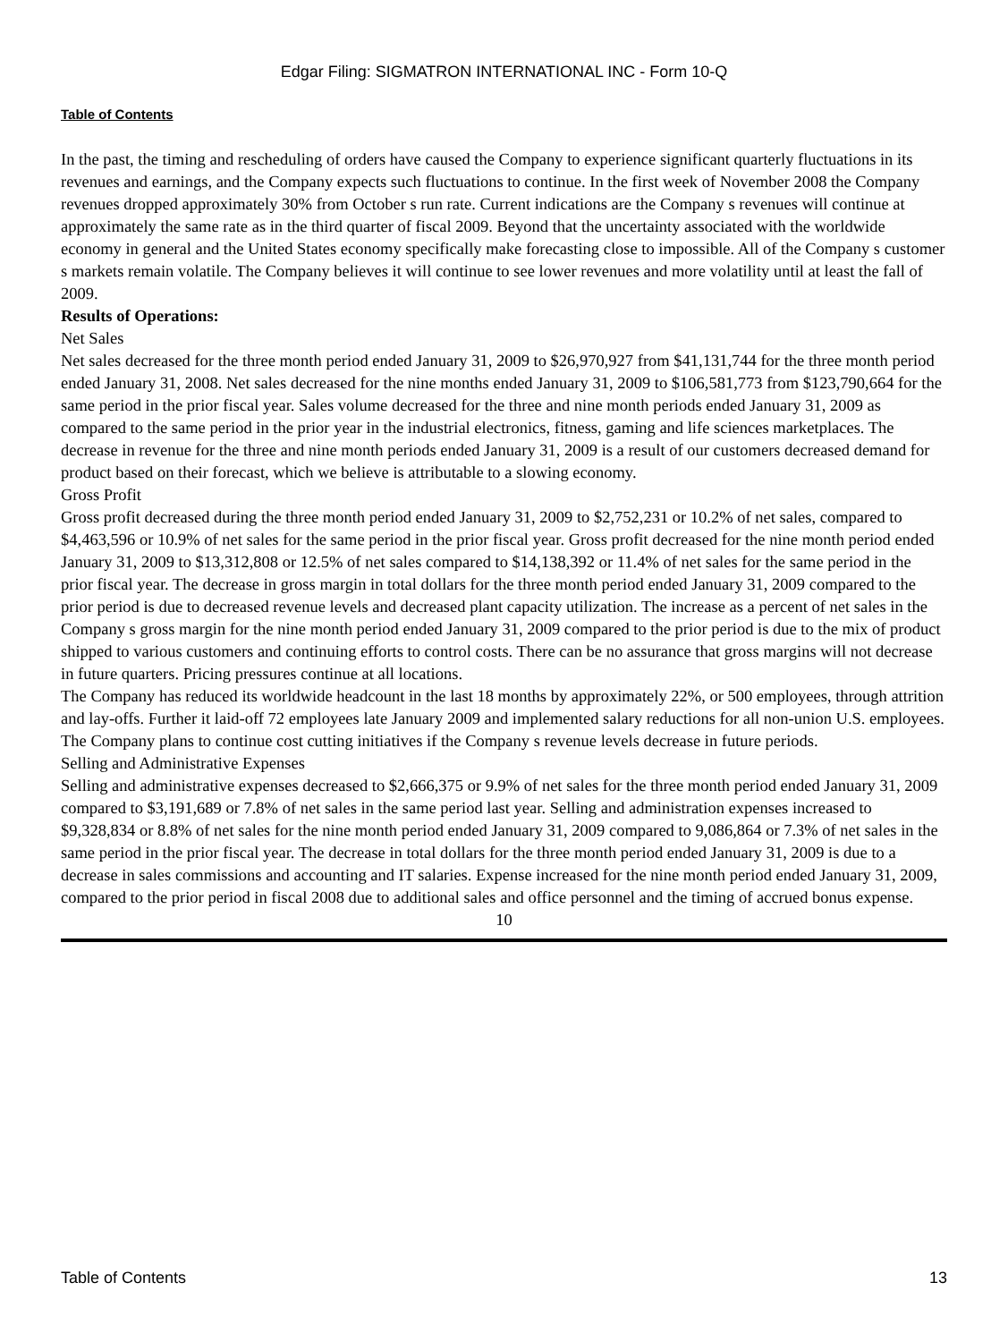Edgar Filing: SIGMATRON INTERNATIONAL INC - Form 10-Q
Table of Contents
In the past, the timing and rescheduling of orders have caused the Company to experience significant quarterly fluctuations in its revenues and earnings, and the Company expects such fluctuations to continue. In the first week of November 2008 the Company revenues dropped approximately 30% from October s run rate. Current indications are the Company s revenues will continue at approximately the same rate as in the third quarter of fiscal 2009. Beyond that the uncertainty associated with the worldwide economy in general and the United States economy specifically make forecasting close to impossible. All of the Company s customer s markets remain volatile. The Company believes it will continue to see lower revenues and more volatility until at least the fall of 2009.
Results of Operations:
Net Sales
Net sales decreased for the three month period ended January 31, 2009 to $26,970,927 from $41,131,744 for the three month period ended January 31, 2008. Net sales decreased for the nine months ended January 31, 2009 to $106,581,773 from $123,790,664 for the same period in the prior fiscal year. Sales volume decreased for the three and nine month periods ended January 31, 2009 as compared to the same period in the prior year in the industrial electronics, fitness, gaming and life sciences marketplaces. The decrease in revenue for the three and nine month periods ended January 31, 2009 is a result of our customers decreased demand for product based on their forecast, which we believe is attributable to a slowing economy.
Gross Profit
Gross profit decreased during the three month period ended January 31, 2009 to $2,752,231 or 10.2% of net sales, compared to $4,463,596 or 10.9% of net sales for the same period in the prior fiscal year. Gross profit decreased for the nine month period ended January 31, 2009 to $13,312,808 or 12.5% of net sales compared to $14,138,392 or 11.4% of net sales for the same period in the prior fiscal year. The decrease in gross margin in total dollars for the three month period ended January 31, 2009 compared to the prior period is due to decreased revenue levels and decreased plant capacity utilization. The increase as a percent of net sales in the Company s gross margin for the nine month period ended January 31, 2009 compared to the prior period is due to the mix of product shipped to various customers and continuing efforts to control costs. There can be no assurance that gross margins will not decrease in future quarters. Pricing pressures continue at all locations.
The Company has reduced its worldwide headcount in the last 18 months by approximately 22%, or 500 employees, through attrition and lay-offs. Further it laid-off 72 employees late January 2009 and implemented salary reductions for all non-union U.S. employees. The Company plans to continue cost cutting initiatives if the Company s revenue levels decrease in future periods.
Selling and Administrative Expenses
Selling and administrative expenses decreased to $2,666,375 or 9.9% of net sales for the three month period ended January 31, 2009 compared to $3,191,689 or 7.8% of net sales in the same period last year. Selling and administration expenses increased to $9,328,834 or 8.8% of net sales for the nine month period ended January 31, 2009 compared to 9,086,864 or 7.3% of net sales in the same period in the prior fiscal year. The decrease in total dollars for the three month period ended January 31, 2009 is due to a decrease in sales commissions and accounting and IT salaries. Expense increased for the nine month period ended January 31, 2009, compared to the prior period in fiscal 2008 due to additional sales and office personnel and the timing of accrued bonus expense.
10
Table of Contents 13